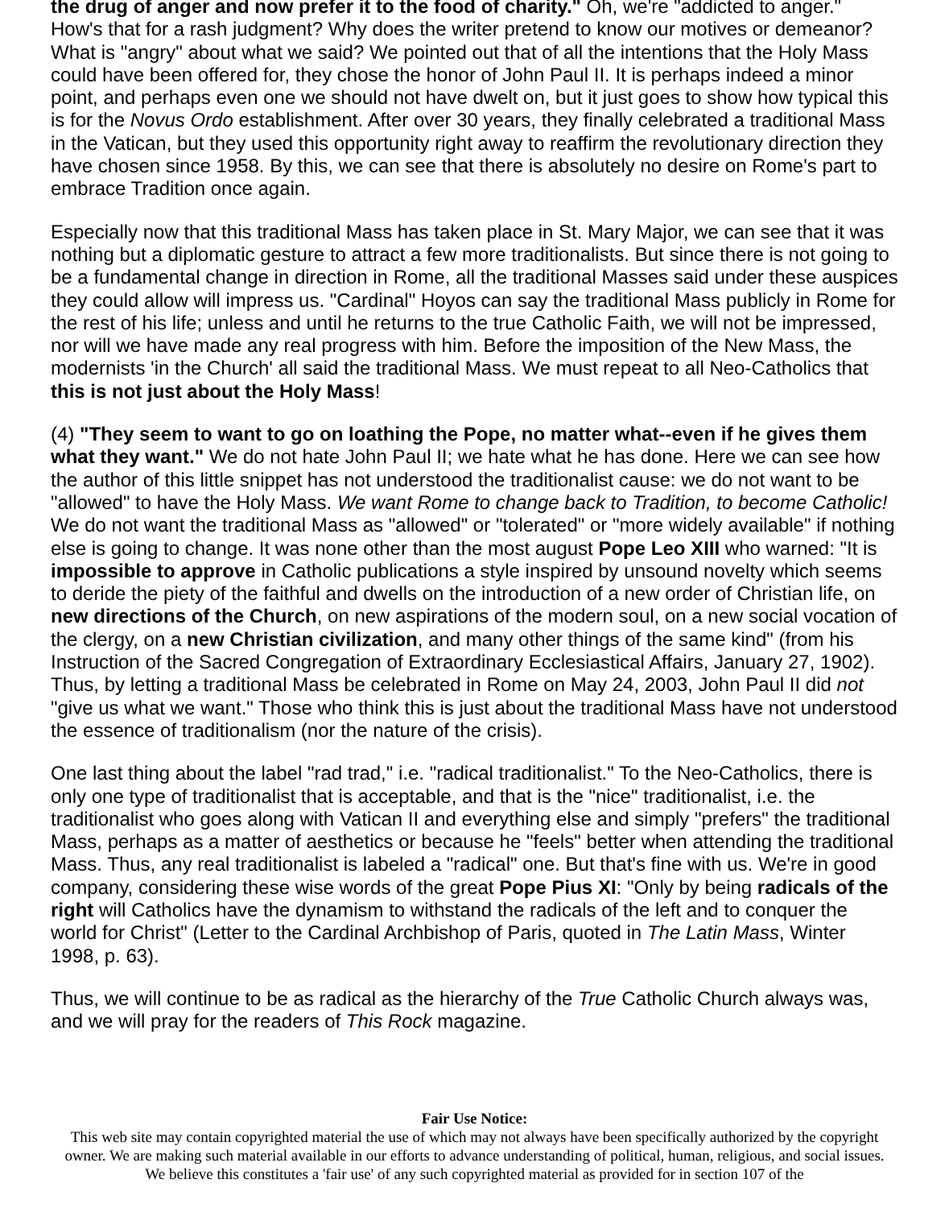the drug of anger and now prefer it to the food of charity." Oh, we're "addicted to anger." How's that for a rash judgment? Why does the writer pretend to know our motives or demeanor? What is "angry" about what we said? We pointed out that of all the intentions that the Holy Mass could have been offered for, they chose the honor of John Paul II. It is perhaps indeed a minor point, and perhaps even one we should not have dwelt on, but it just goes to show how typical this is for the Novus Ordo establishment. After over 30 years, they finally celebrated a traditional Mass in the Vatican, but they used this opportunity right away to reaffirm the revolutionary direction they have chosen since 1958. By this, we can see that there is absolutely no desire on Rome's part to embrace Tradition once again.
Especially now that this traditional Mass has taken place in St. Mary Major, we can see that it was nothing but a diplomatic gesture to attract a few more traditionalists. But since there is not going to be a fundamental change in direction in Rome, all the traditional Masses said under these auspices they could allow will impress us. "Cardinal" Hoyos can say the traditional Mass publicly in Rome for the rest of his life; unless and until he returns to the true Catholic Faith, we will not be impressed, nor will we have made any real progress with him. Before the imposition of the New Mass, the modernists 'in the Church' all said the traditional Mass. We must repeat to all Neo-Catholics that this is not just about the Holy Mass!
(4) "They seem to want to go on loathing the Pope, no matter what--even if he gives them what they want." We do not hate John Paul II; we hate what he has done. Here we can see how the author of this little snippet has not understood the traditionalist cause: we do not want to be "allowed" to have the Holy Mass. We want Rome to change back to Tradition, to become Catholic! We do not want the traditional Mass as "allowed" or "tolerated" or "more widely available" if nothing else is going to change. It was none other than the most august Pope Leo XIII who warned: "It is impossible to approve in Catholic publications a style inspired by unsound novelty which seems to deride the piety of the faithful and dwells on the introduction of a new order of Christian life, on new directions of the Church, on new aspirations of the modern soul, on a new social vocation of the clergy, on a new Christian civilization, and many other things of the same kind" (from his Instruction of the Sacred Congregation of Extraordinary Ecclesiastical Affairs, January 27, 1902). Thus, by letting a traditional Mass be celebrated in Rome on May 24, 2003, John Paul II did not "give us what we want." Those who think this is just about the traditional Mass have not understood the essence of traditionalism (nor the nature of the crisis).
One last thing about the label "rad trad," i.e. "radical traditionalist." To the Neo-Catholics, there is only one type of traditionalist that is acceptable, and that is the "nice" traditionalist, i.e. the traditionalist who goes along with Vatican II and everything else and simply "prefers" the traditional Mass, perhaps as a matter of aesthetics or because he "feels" better when attending the traditional Mass. Thus, any real traditionalist is labeled a "radical" one. But that's fine with us. We're in good company, considering these wise words of the great Pope Pius XI: "Only by being radicals of the right will Catholics have the dynamism to withstand the radicals of the left and to conquer the world for Christ" (Letter to the Cardinal Archbishop of Paris, quoted in The Latin Mass, Winter 1998, p. 63).
Thus, we will continue to be as radical as the hierarchy of the True Catholic Church always was, and we will pray for the readers of This Rock magazine.
Fair Use Notice:
This web site may contain copyrighted material the use of which may not always have been specifically authorized by the copyright owner. We are making such material available in our efforts to advance understanding of political, human, religious, and social issues. We believe this constitutes a 'fair use' of any such copyrighted material as provided for in section 107 of the